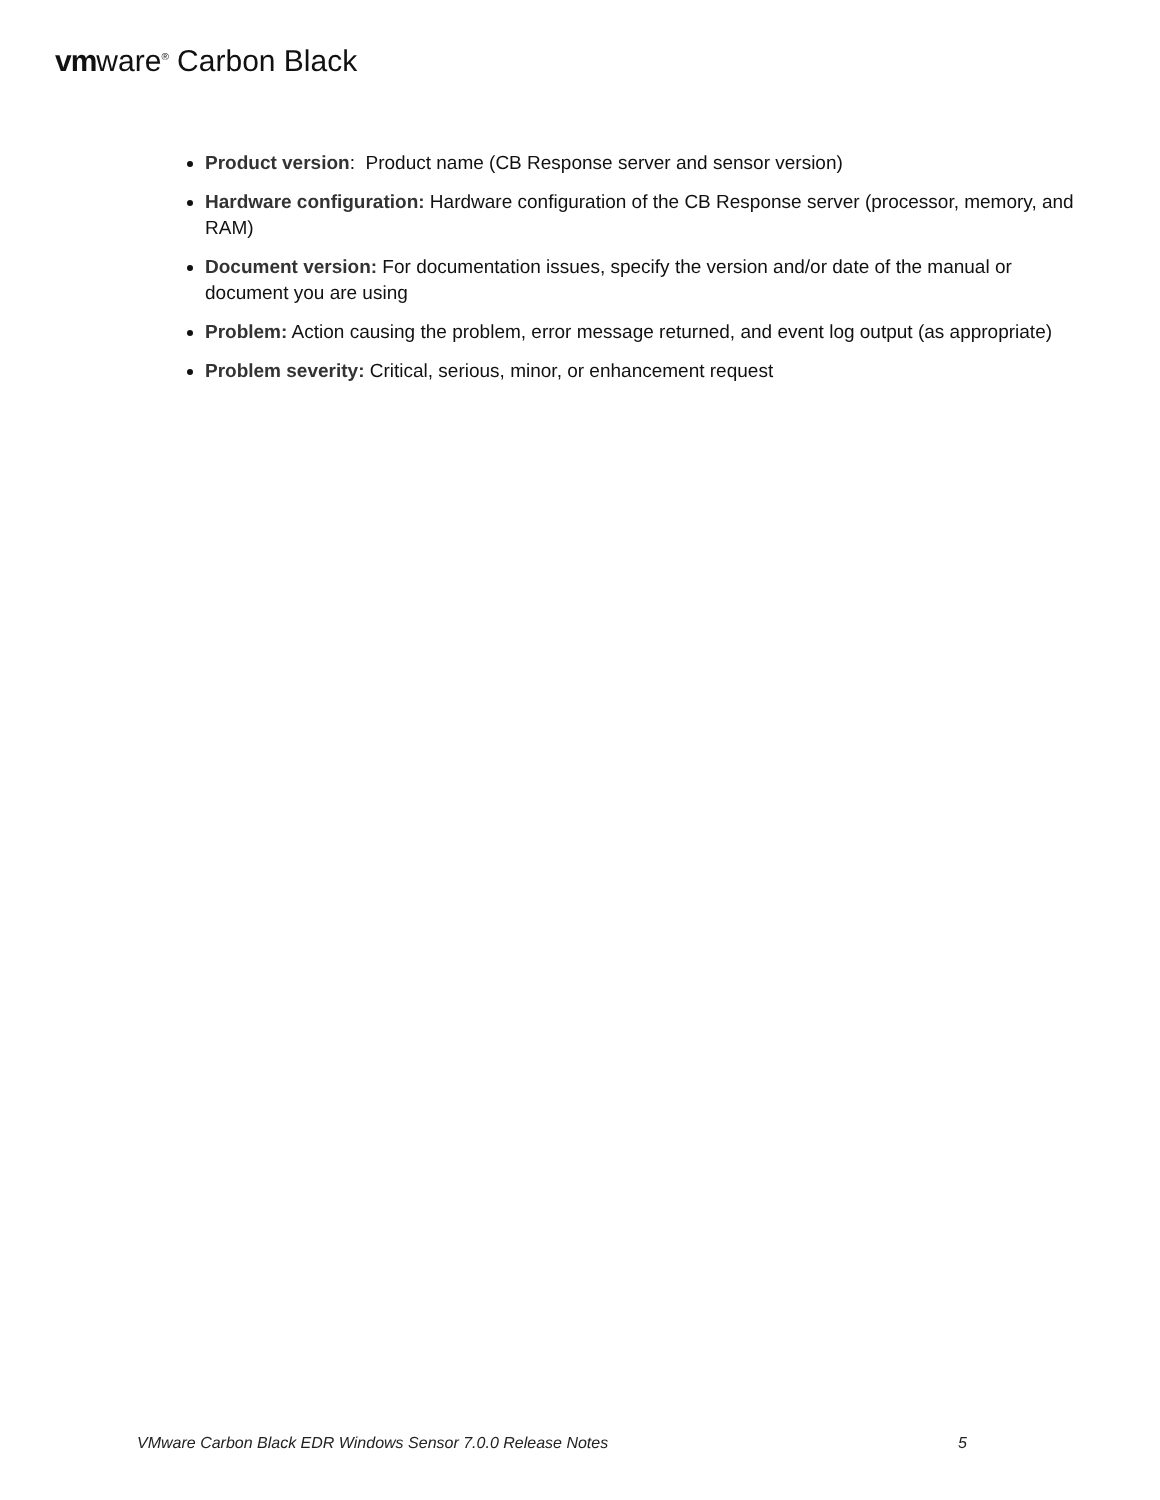vmware<sup>®</sup> Carbon Black
Product version: Product name (CB Response server and sensor version)
Hardware configuration: Hardware configuration of the CB Response server (processor, memory, and RAM)
Document version: For documentation issues, specify the version and/or date of the manual or document you are using
Problem: Action causing the problem, error message returned, and event log output (as appropriate)
Problem severity: Critical, serious, minor, or enhancement request
VMware Carbon Black EDR Windows Sensor 7.0.0 Release Notes 5